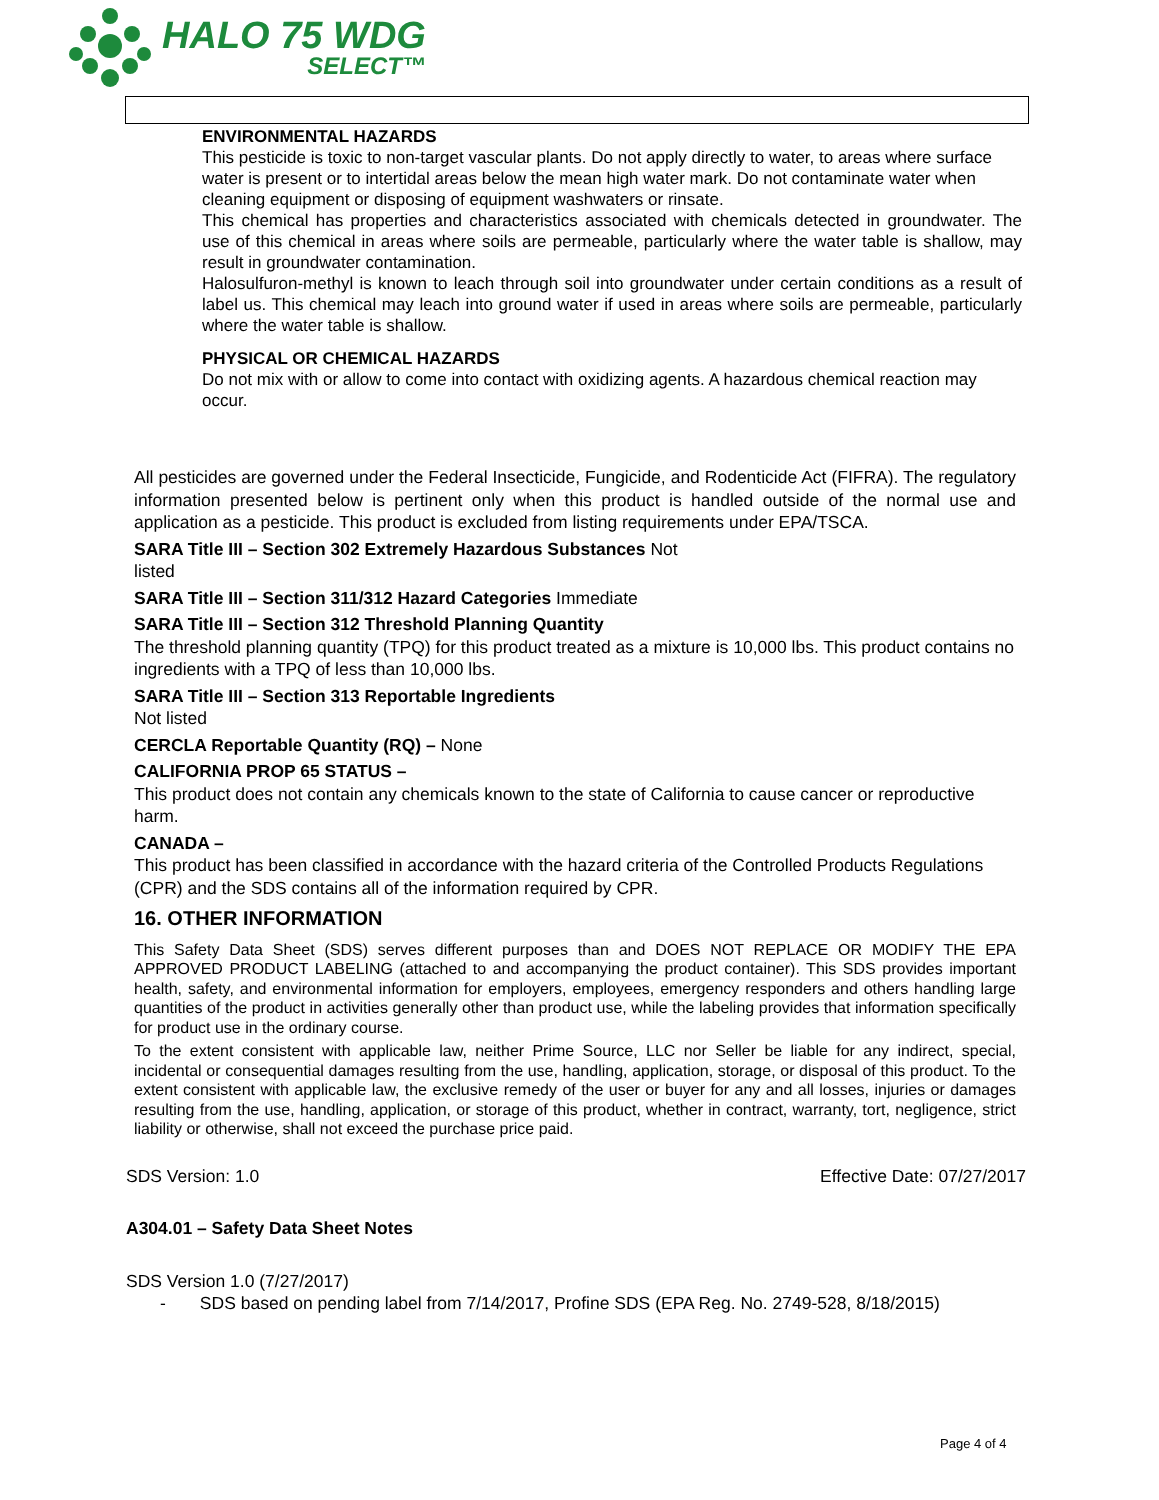HALO 75 WDG
SELECT™
ENVIRONMENTAL HAZARDS
This pesticide is toxic to non-target vascular plants. Do not apply directly to water, to areas where surface water is present or to intertidal areas below the mean high water mark. Do not contaminate water when cleaning equipment or disposing of equipment washwaters or rinsate.
This chemical has properties and characteristics associated with chemicals detected in groundwater. The use of this chemical in areas where soils are permeable, particularly where the water table is shallow, may result in groundwater contamination.
Halosulfuron-methyl is known to leach through soil into groundwater under certain conditions as a result of label us. This chemical may leach into ground water if used in areas where soils are permeable, particularly where the water table is shallow.
PHYSICAL OR CHEMICAL HAZARDS
Do not mix with or allow to come into contact with oxidizing agents. A hazardous chemical reaction may occur.
All pesticides are governed under the Federal Insecticide, Fungicide, and Rodenticide Act (FIFRA). The regulatory information presented below is pertinent only when this product is handled outside of the normal use and application as a pesticide. This product is excluded from listing requirements under EPA/TSCA.
SARA Title III – Section 302 Extremely Hazardous Substances Not
listed
SARA Title III – Section 311/312 Hazard Categories Immediate
SARA Title III – Section 312 Threshold Planning Quantity
The threshold planning quantity (TPQ) for this product treated as a mixture is 10,000 lbs. This product contains no ingredients with a TPQ of less than 10,000 lbs.
SARA Title III – Section 313 Reportable Ingredients
Not listed
CERCLA Reportable Quantity (RQ) – None
CALIFORNIA PROP 65 STATUS –
This product does not contain any chemicals known to the state of California to cause cancer or reproductive harm.
CANADA –
This product has been classified in accordance with the hazard criteria of the Controlled Products Regulations (CPR) and the SDS contains all of the information required by CPR.
16. OTHER INFORMATION
This Safety Data Sheet (SDS) serves different purposes than and DOES NOT REPLACE OR MODIFY THE EPA APPROVED PRODUCT LABELING (attached to and accompanying the product container). This SDS provides important health, safety, and environmental information for employers, employees, emergency responders and others handling large quantities of the product in activities generally other than product use, while the labeling provides that information specifically for product use in the ordinary course.
To the extent consistent with applicable law, neither Prime Source, LLC nor Seller be liable for any indirect, special, incidental or consequential damages resulting from the use, handling, application, storage, or disposal of this product. To the extent consistent with applicable law, the exclusive remedy of the user or buyer for any and all losses, injuries or damages resulting from the use, handling, application, or storage of this product, whether in contract, warranty, tort, negligence, strict liability or otherwise, shall not exceed the purchase price paid.
SDS Version: 1.0 Effective Date: 07/27/2017
A304.01 – Safety Data Sheet Notes
SDS Version 1.0 (7/27/2017)
- SDS based on pending label from 7/14/2017, Profine SDS (EPA Reg. No. 2749-528, 8/18/2015)
Page 4 of 4